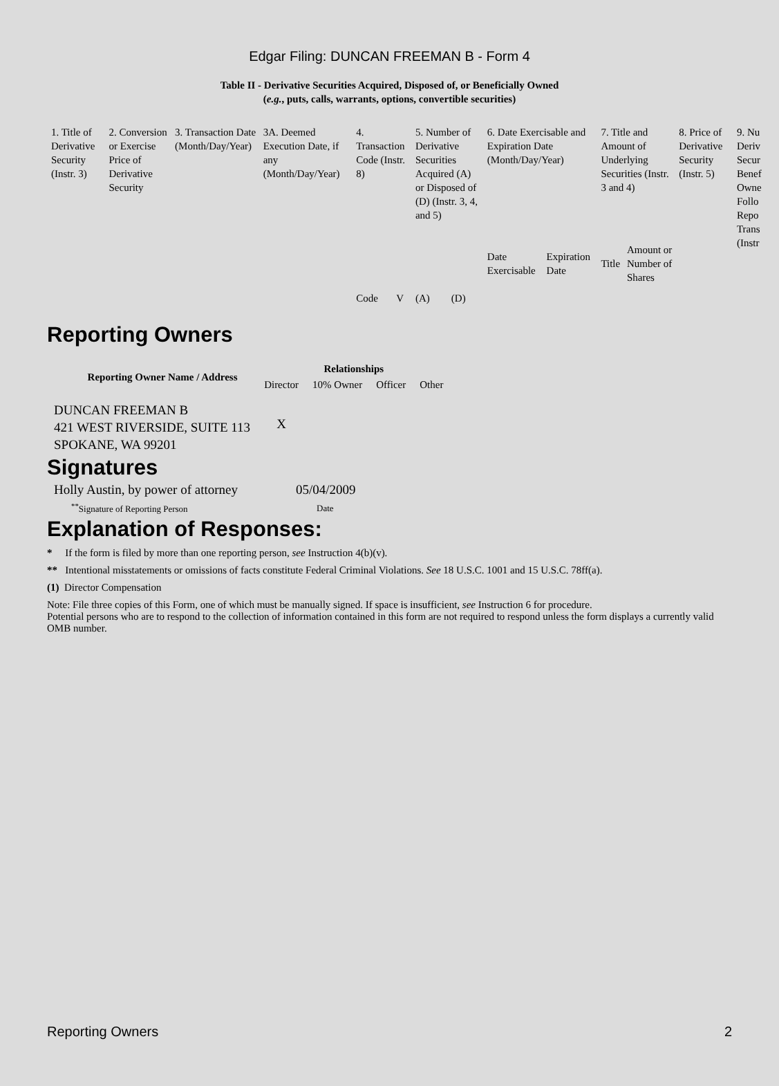Edgar Filing: DUNCAN FREEMAN B - Form 4
Table II - Derivative Securities Acquired, Disposed of, or Beneficially Owned
(e.g., puts, calls, warrants, options, convertible securities)
| 1. Title of Derivative Security (Instr. 3) | 2. Conversion or Exercise Price of Derivative Security | 3. Transaction Date (Month/Day/Year) | 3A. Deemed Execution Date, if any (Month/Day/Year) | 4. Transaction Code (Instr. 8) | | 5. Number of Derivative Securities Acquired (A) or Disposed of (D) (Instr. 3, 4, and 5) | | 6. Date Exercisable and Expiration Date (Month/Day/Year) | | 7. Title and Amount of Underlying Securities (Instr. 3 and 4) | | 8. Price of Derivative Security (Instr. 5) | 9. Nu Deriv Secur Benef Owne Follo Repo Trans (Instr |
| | | | | Code | V | (A) | (D) | Date Exercisable | Expiration Date | Title | Amount or Number of Shares | | |
Reporting Owners
| Reporting Owner Name / Address | Relationships | | | |
| --- | --- | --- | --- | --- |
| | Director | 10% Owner | Officer | Other |
| DUNCAN FREEMAN B 421 WEST RIVERSIDE, SUITE 113 SPOKANE, WA 99201 | X | | | |
Signatures
| Holly Austin, by power of attorney | 05/04/2009 |
| <sup>**</sup> Signature of Reporting Person | Date |
Explanation of Responses:
* If the form is filed by more than one reporting person, see Instruction 4(b)(v).
** Intentional misstatements or omissions of facts constitute Federal Criminal Violations. See 18 U.S.C. 1001 and 15 U.S.C. 78ff(a).
(1) Director Compensation
Note: File three copies of this Form, one of which must be manually signed. If space is insufficient, see Instruction 6 for procedure.
Potential persons who are to respond to the collection of information contained in this form are not required to respond unless the form displays a currently valid OMB number.
Reporting Owners 2